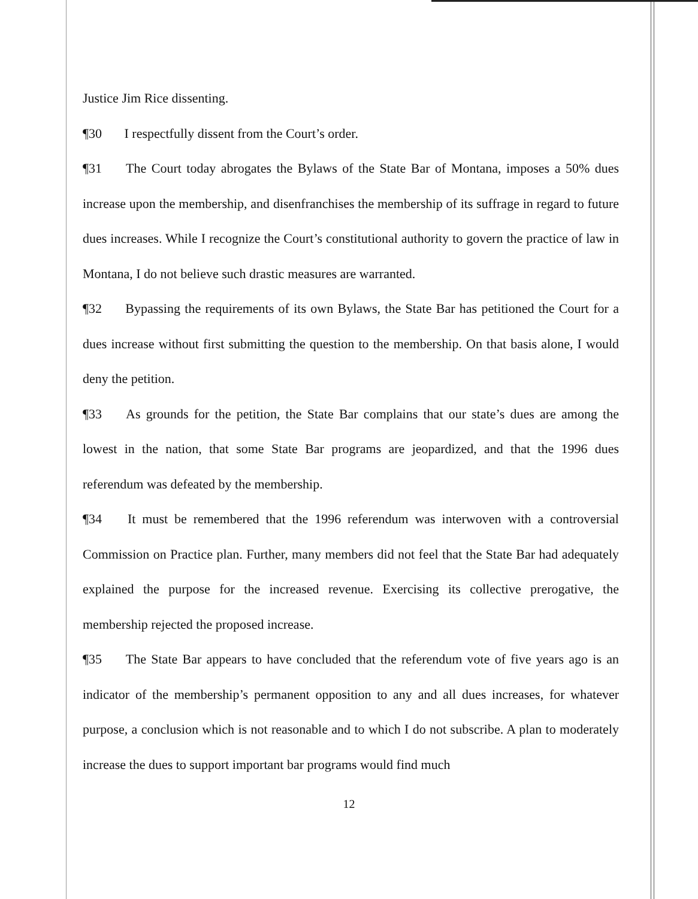Justice Jim Rice dissenting.
¶30 I respectfully dissent from the Court’s order.
¶31 The Court today abrogates the Bylaws of the State Bar of Montana, imposes a 50% dues increase upon the membership, and disenfranchises the membership of its suffrage in regard to future dues increases. While I recognize the Court’s constitutional authority to govern the practice of law in Montana, I do not believe such drastic measures are warranted.
¶32 Bypassing the requirements of its own Bylaws, the State Bar has petitioned the Court for a dues increase without first submitting the question to the membership. On that basis alone, I would deny the petition.
¶33 As grounds for the petition, the State Bar complains that our state’s dues are among the lowest in the nation, that some State Bar programs are jeopardized, and that the 1996 dues referendum was defeated by the membership.
¶34 It must be remembered that the 1996 referendum was interwoven with a controversial Commission on Practice plan. Further, many members did not feel that the State Bar had adequately explained the purpose for the increased revenue. Exercising its collective prerogative, the membership rejected the proposed increase.
¶35 The State Bar appears to have concluded that the referendum vote of five years ago is an indicator of the membership’s permanent opposition to any and all dues increases, for whatever purpose, a conclusion which is not reasonable and to which I do not subscribe. A plan to moderately increase the dues to support important bar programs would find much
12